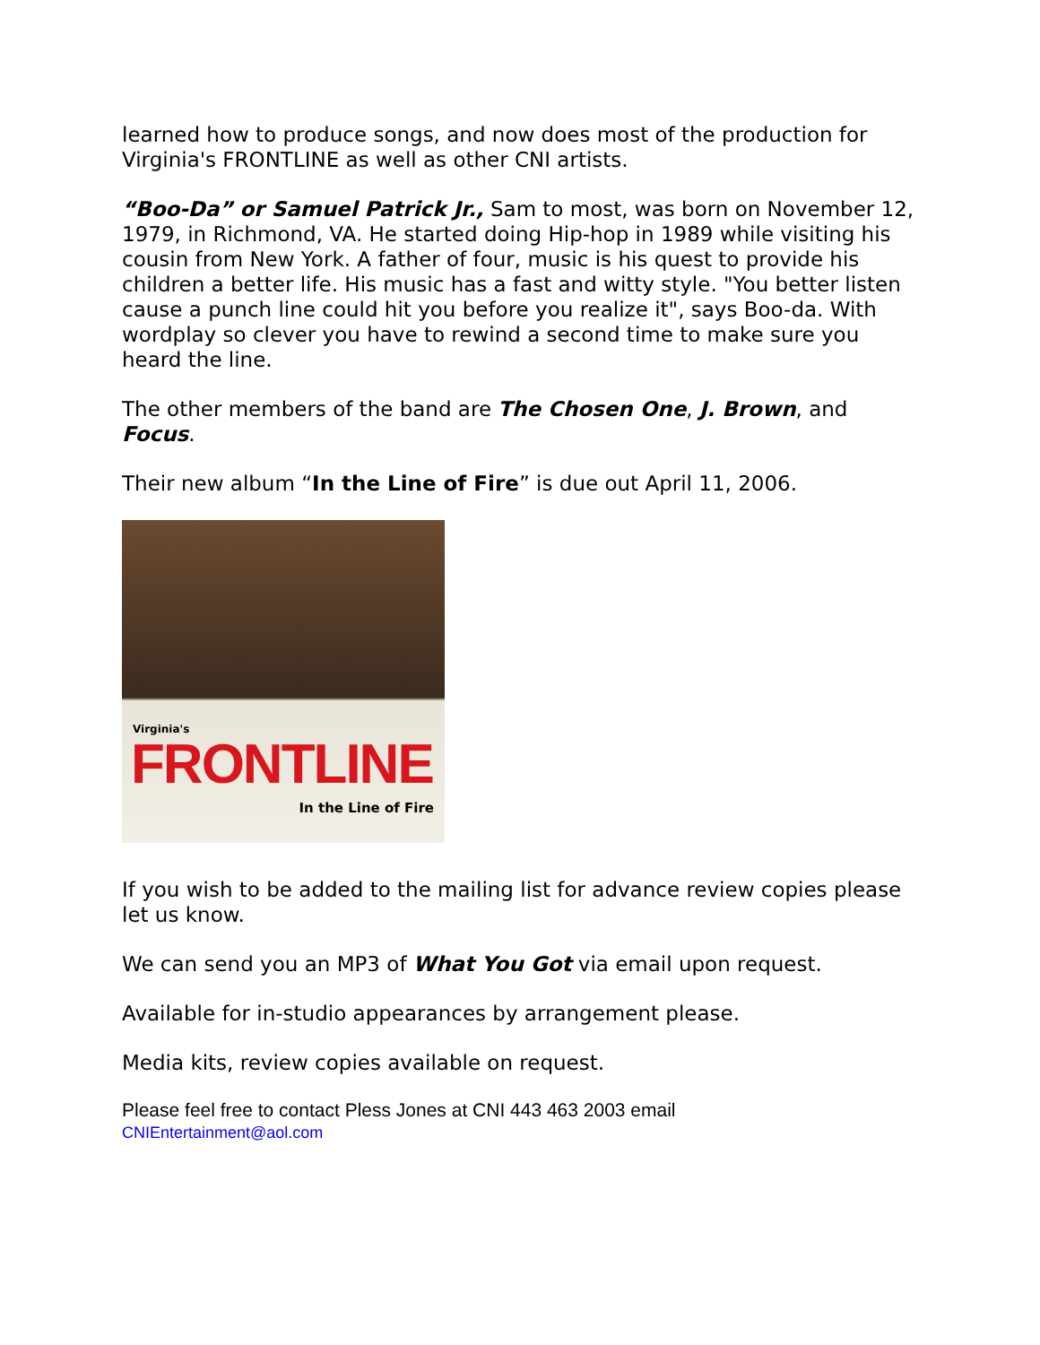learned how to produce songs, and now does most of the production for Virginia's FRONTLINE as well as other CNI artists.
“Boo-Da” or Samuel Patrick Jr., Sam to most, was born on November 12, 1979, in Richmond, VA. He started doing Hip-hop in 1989 while visiting his cousin from New York. A father of four, music is his quest to provide his children a better life. His music has a fast and witty style. "You better listen cause a punch line could hit you before you realize it", says Boo-da. With wordplay so clever you have to rewind a second time to make sure you heard the line.
The other members of the band are The Chosen One, J. Brown, and Focus.
Their new album “In the Line of Fire” is due out April 11, 2006.
Virginia's
FRONTLINE
In the Line of Fire
If you wish to be added to the mailing list for advance review copies please let us know.
We can send you an MP3 of What You Got via email upon request.
Available for in-studio appearances by arrangement please.
Media kits, review copies available on request.
Please feel free to contact Pless Jones at CNI 443 463 2003 email
CNIEntertainment@aol.com